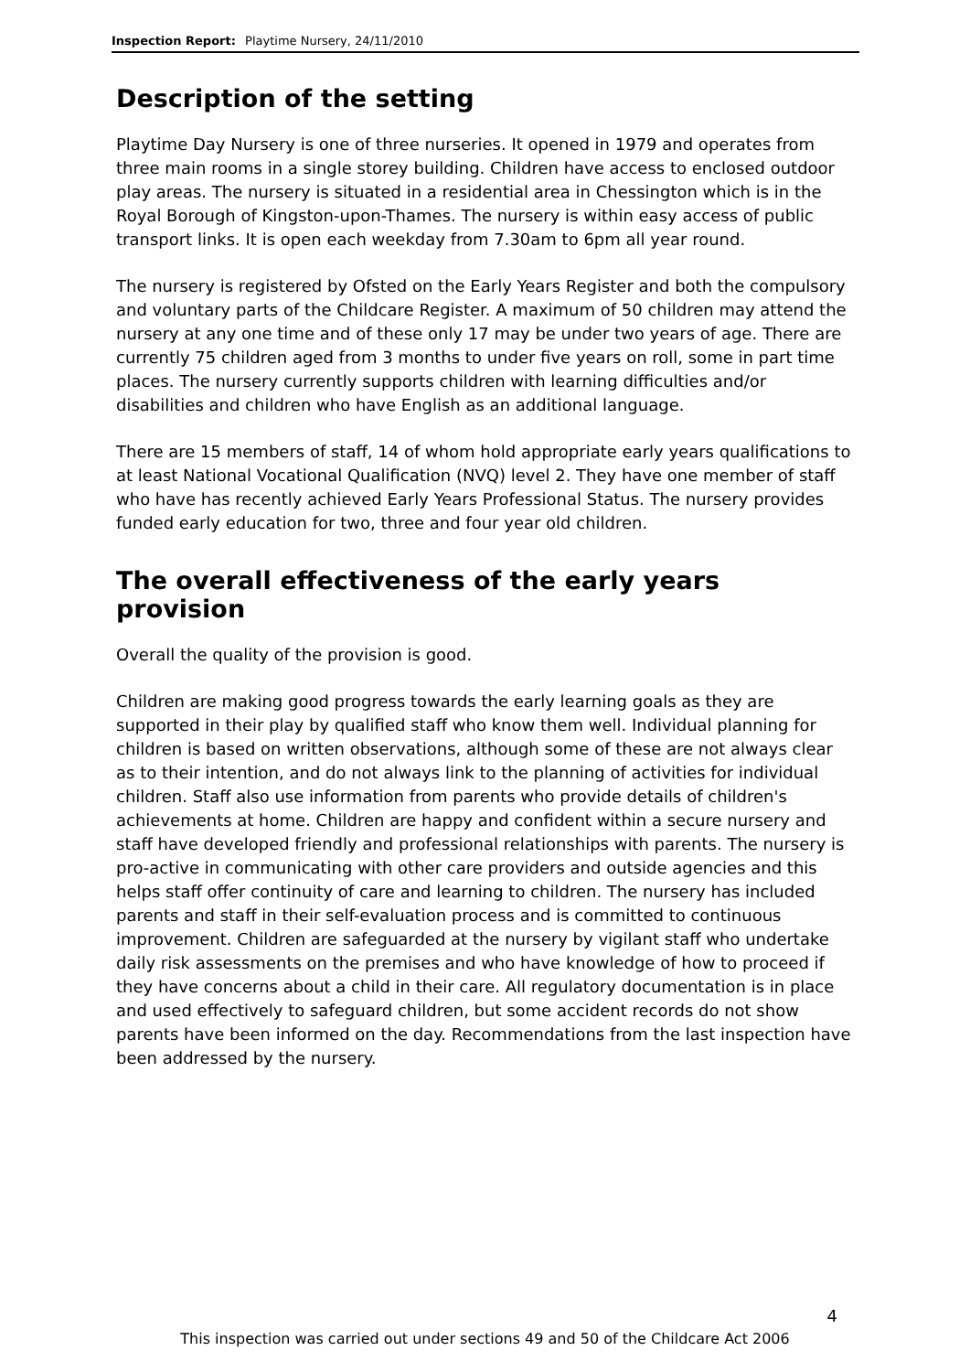Inspection Report: Playtime Nursery, 24/11/2010
Description of the setting
Playtime Day Nursery is one of three nurseries. It opened in 1979 and operates from three main rooms in a single storey building. Children have access to enclosed outdoor play areas. The nursery is situated in a residential area in Chessington which is in the Royal Borough of Kingston-upon-Thames. The nursery is within easy access of public transport links. It is open each weekday from 7.30am to 6pm all year round.
The nursery is registered by Ofsted on the Early Years Register and both the compulsory and voluntary parts of the Childcare Register. A maximum of 50 children may attend the nursery at any one time and of these only 17 may be under two years of age. There are currently 75 children aged from 3 months to under five years on roll, some in part time places. The nursery currently supports children with learning difficulties and/or disabilities and children who have English as an additional language.
There are 15 members of staff, 14 of whom hold appropriate early years qualifications to at least National Vocational Qualification (NVQ) level 2. They have one member of staff who have has recently achieved Early Years Professional Status. The nursery provides funded early education for two, three and four year old children.
The overall effectiveness of the early years provision
Overall the quality of the provision is good.
Children are making good progress towards the early learning goals as they are supported in their play by qualified staff who know them well. Individual planning for children is based on written observations, although some of these are not always clear as to their intention, and do not always link to the planning of activities for individual children. Staff also use information from parents who provide details of children's achievements at home. Children are happy and confident within a secure nursery and staff have developed friendly and professional relationships with parents. The nursery is pro-active in communicating with other care providers and outside agencies and this helps staff offer continuity of care and learning to children. The nursery has included parents and staff in their self-evaluation process and is committed to continuous improvement. Children are safeguarded at the nursery by vigilant staff who undertake daily risk assessments on the premises and who have knowledge of how to proceed if they have concerns about a child in their care. All regulatory documentation is in place and used effectively to safeguard children, but some accident records do not show parents have been informed on the day. Recommendations from the last inspection have been addressed by the nursery.
4
This inspection was carried out under sections 49 and 50 of the Childcare Act 2006